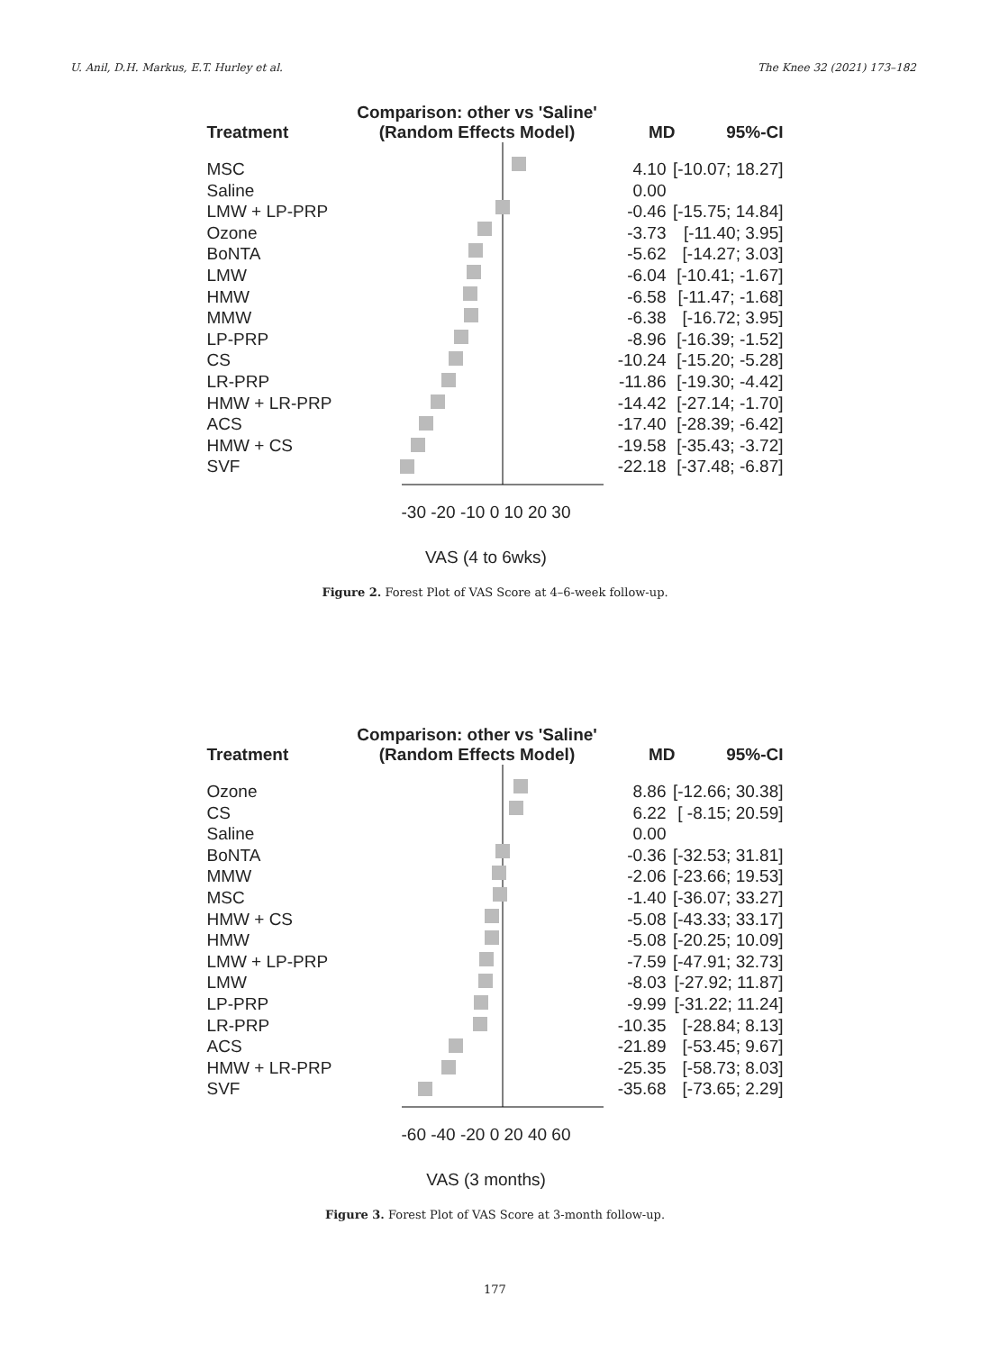U. Anil, D.H. Markus, E.T. Hurley et al. The Knee 32 (2021) 173–182
Treatment
Comparison: other vs 'Saline'
(Random Effects Model)
MD
95%-CI
MSC
Saline
LMW + LP-PRP
Ozone
BoNTA
LMW
HMW
MMW
LP-PRP
CS
LR-PRP
HMW + LR-PRP
ACS
HMW + CS
SVF
4.10
0.00
-0.46
-3.73
-5.62
-6.04
-6.58
-6.38
-8.96
-10.24
-11.86
-14.42
-17.40
-19.58
-22.18
[-10.07; 18.27]
[-15.75; 14.84]
[-11.40; 3.95]
[-14.27; 3.03]
[-10.41; -1.67]
[-11.47; -1.68]
[-16.72; 3.95]
[-16.39; -1.52]
[-15.20; -5.28]
[-19.30; -4.42]
[-27.14; -1.70]
[-28.39; -6.42]
[-35.43; -3.72]
[-37.48; -6.87]
-30 -20 -10 0 10 20 30
VAS (4 to 6wks)
Figure 2. Forest Plot of VAS Score at 4–6-week follow-up.
Treatment
Comparison: other vs 'Saline'
(Random Effects Model)
MD
95%-CI
Ozone
CS
Saline
BoNTA
MMW
MSC
HMW + CS
HMW
LMW + LP-PRP
LMW
LP-PRP
LR-PRP
ACS
HMW + LR-PRP
SVF
8.86
6.22
0.00
-0.36
-2.06
-1.40
-5.08
-5.08
-7.59
-8.03
-9.99
-10.35
-21.89
-25.35
-35.68
[-12.66; 30.38]
[ -8.15; 20.59]
[-32.53; 31.81]
[-23.66; 19.53]
[-36.07; 33.27]
[-43.33; 33.17]
[-20.25; 10.09]
[-47.91; 32.73]
[-27.92; 11.87]
[-31.22; 11.24]
[-28.84; 8.13]
[-53.45; 9.67]
[-58.73; 8.03]
[-73.65; 2.29]
-60 -40 -20 0 20 40 60
VAS (3 months)
Figure 3. Forest Plot of VAS Score at 3-month follow-up.
177